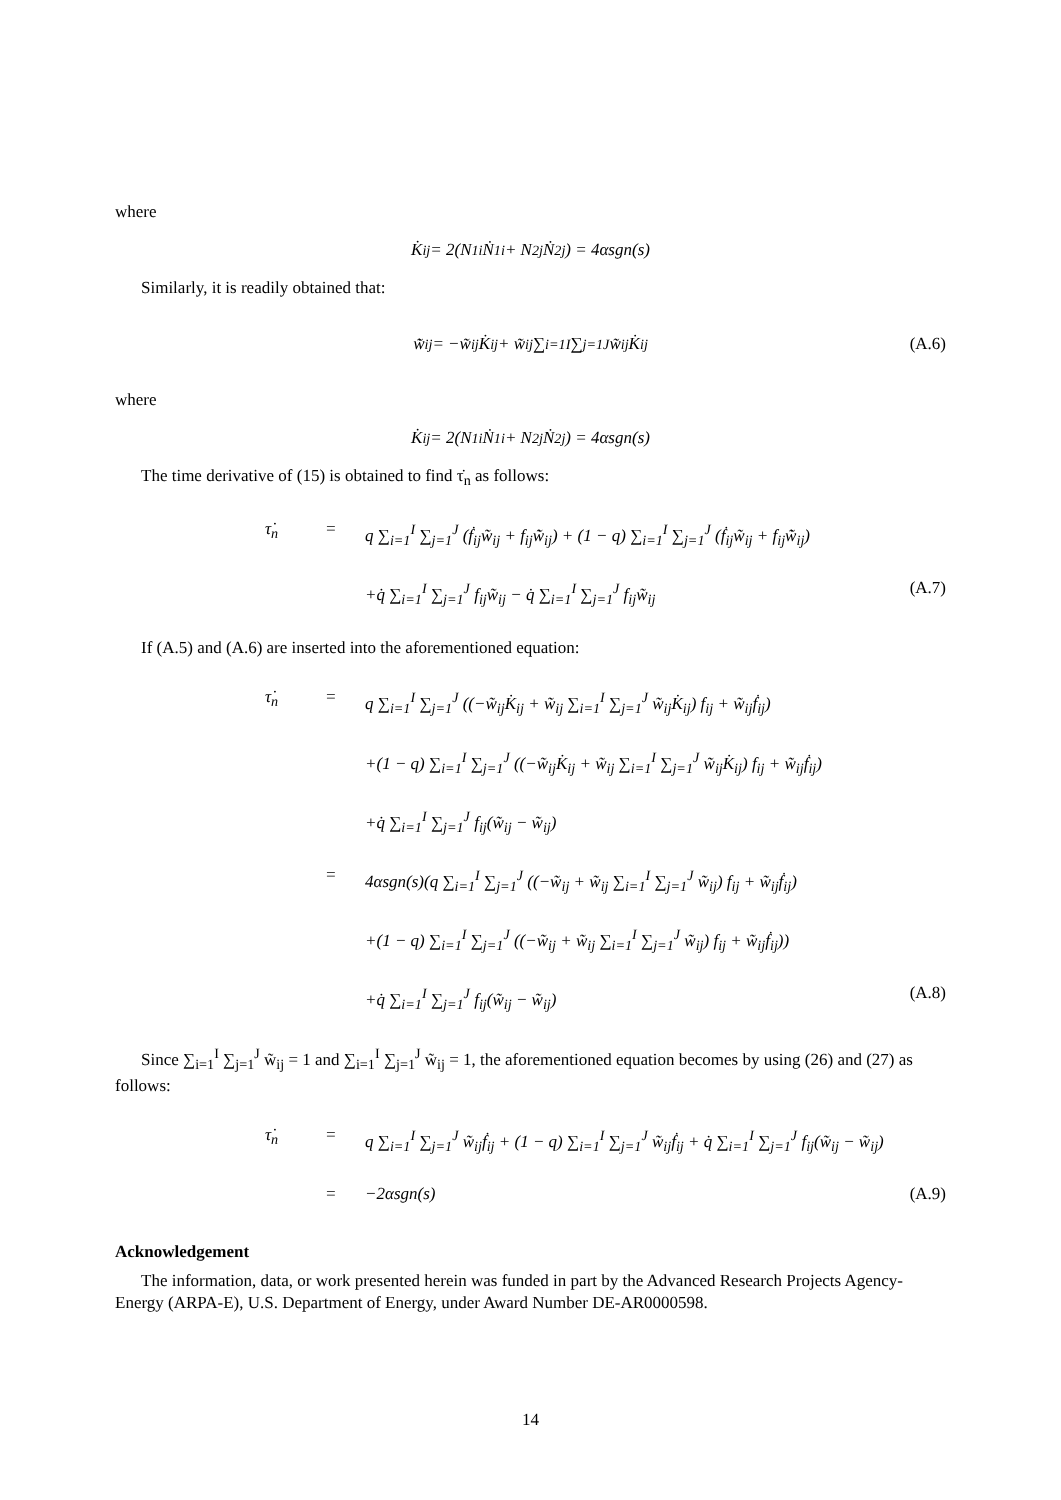where
K̇<sub>ij</sub> = 2(N<sub>1i</sub>Ṅ<sub>1i</sub> + N<sub>2j</sub>Ṅ<sub>2j</sub>) = 4αsgn(s)
Similarly, it is readily obtained that:
w̃̇<sub>ij</sub> = −w̃<sub>ij</sub>K̇<sub>ij</sub> + w̃<sub>ij</sub> ∑<sub>i=1</sub><sup>I</sup> ∑<sub>j=1</sub><sup>J</sup> w̃<sub>ij</sub>K̇<sub>ij</sub> (A.6)
where
K̇<sub>ij</sub> = 2(N<sub>1i</sub>Ṅ<sub>1i</sub> + N<sub>2j</sub>Ṅ<sub>2j</sub>) = 4αsgn(s)
The time derivative of (15) is obtained to find τ̇<sub>n</sub> as follows:
τ̇<sub>n</sub> = q ∑<sub>i=1</sub><sup>I</sup> ∑<sub>j=1</sub><sup>J</sup> (ḟ<sub>ij</sub>w̃<sub>ij</sub> + f<sub>ij</sub>w̃̇<sub>ij</sub>) + (1 − q) ∑<sub>i=1</sub><sup>I</sup> ∑<sub>j=1</sub><sup>J</sup> (ḟ<sub>ij</sub>w̃<sub>ij</sub> + f<sub>ij</sub>w̃̇<sub>ij</sub>) +q̇ ∑<sub>i=1</sub><sup>I</sup> ∑<sub>j=1</sub><sup>J</sup> f<sub>ij</sub>w̃<sub>ij</sub> − q̇ ∑<sub>i=1</sub><sup>I</sup> ∑<sub>j=1</sub><sup>J</sup> f<sub>ij</sub>w̃<sub>ij</sub> (A.7)
If (A.5) and (A.6) are inserted into the aforementioned equation:
τ̇<sub>n</sub> = q ∑<sub>i=1</sub><sup>I</sup> ∑<sub>j=1</sub><sup>J</sup> ((−w̃<sub>ij</sub>K̇<sub>ij</sub> + w̃<sub>ij</sub> ∑<sub>i=1</sub><sup>I</sup> ∑<sub>j=1</sub><sup>J</sup> w̃<sub>ij</sub>K̇<sub>ij</sub>) f<sub>ij</sub> + w̃<sub>ij</sub>ḟ<sub>ij</sub>) +(1 − q) ∑<sub>i=1</sub><sup>I</sup> ∑<sub>j=1</sub><sup>J</sup> ((−w̃<sub>ij</sub>K̇<sub>ij</sub> + w̃<sub>ij</sub> ∑<sub>i=1</sub><sup>I</sup> ∑<sub>j=1</sub><sup>J</sup> w̃<sub>ij</sub>K̇<sub>ij</sub>) f<sub>ij</sub> + w̃<sub>ij</sub>ḟ<sub>ij</sub>) +q̇ ∑<sub>i=1</sub><sup>I</sup> ∑<sub>j=1</sub><sup>J</sup> f<sub>ij</sub>(w̃<sub>ij</sub> − w̃<sub>ij</sub>) = 4αsgn(s)(q ∑<sub>i=1</sub><sup>I</sup> ∑<sub>j=1</sub><sup>J</sup> ((−w̃<sub>ij</sub> + w̃<sub>ij</sub> ∑<sub>i=1</sub><sup>I</sup> ∑<sub>j=1</sub><sup>J</sup> w̃<sub>ij</sub>) f<sub>ij</sub> + w̃<sub>ij</sub>ḟ<sub>ij</sub>) +(1 − q) ∑<sub>i=1</sub><sup>I</sup> ∑<sub>j=1</sub><sup>J</sup> ((−w̃<sub>ij</sub> + w̃<sub>ij</sub> ∑<sub>i=1</sub><sup>I</sup> ∑<sub>j=1</sub><sup>J</sup> w̃<sub>ij</sub>) f<sub>ij</sub> + w̃<sub>ij</sub>ḟ<sub>ij</sub>)) +q̇ ∑<sub>i=1</sub><sup>I</sup> ∑<sub>j=1</sub><sup>J</sup> f<sub>ij</sub>(w̃<sub>ij</sub> − w̃<sub>ij</sub>) (A.8)
Since ∑<sub>i=1</sub><sup>I</sup> ∑<sub>j=1</sub><sup>J</sup> w̃<sub>ij</sub> = 1 and ∑<sub>i=1</sub><sup>I</sup> ∑<sub>j=1</sub><sup>J</sup> w̃<sub>ij</sub> = 1, the aforementioned equation becomes by using (26) and (27) as follows:
τ̇<sub>n</sub> = q ∑<sub>i=1</sub><sup>I</sup> ∑<sub>j=1</sub><sup>J</sup> w̃<sub>ij</sub>ḟ<sub>ij</sub> + (1 − q) ∑<sub>i=1</sub><sup>I</sup> ∑<sub>j=1</sub><sup>J</sup> w̃<sub>ij</sub>ḟ<sub>ij</sub> + q̇ ∑<sub>i=1</sub><sup>I</sup> ∑<sub>j=1</sub><sup>J</sup> f<sub>ij</sub>(w̃<sub>ij</sub> − w̃<sub>ij</sub>) = −2αsgn(s) (A.9)
Acknowledgement
The information, data, or work presented herein was funded in part by the Advanced Research Projects Agency-Energy (ARPA-E), U.S. Department of Energy, under Award Number DE-AR0000598.
14